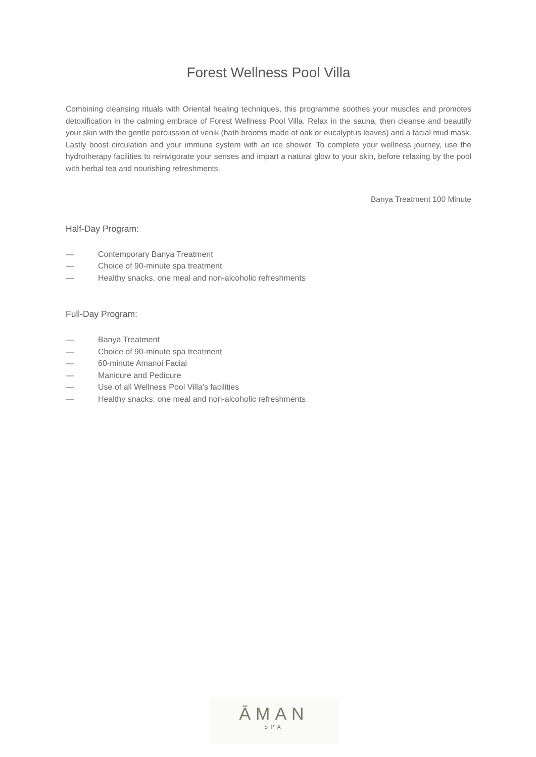Forest Wellness Pool Villa
Combining cleansing rituals with Oriental healing techniques, this programme soothes your muscles and promotes detoxification in the calming embrace of Forest Wellness Pool Villa. Relax in the sauna, then cleanse and beautify your skin with the gentle percussion of venik (bath brooms made of oak or eucalyptus leaves) and a facial mud mask. Lastly boost circulation and your immune system with an ice shower. To complete your wellness journey, use the hydrotherapy facilities to reinvigorate your senses and impart a natural glow to your skin, before relaxing by the pool with herbal tea and nourishing refreshments.
Banya Treatment 100 Minute
Half-Day Program:
— Contemporary Banya Treatment
— Choice of 90-minute spa treatment
— Healthy snacks, one meal and non-alcoholic refreshments
Full-Day Program:
— Banya Treatment
— Choice of 90-minute spa treatment
— 60-minute Amanoi Facial
— Manicure and Pedicure
— Use of all Wellness Pool Villa’s facilities
— Healthy snacks, one meal and non-alcoholic refreshments
ĀMAN
SPA